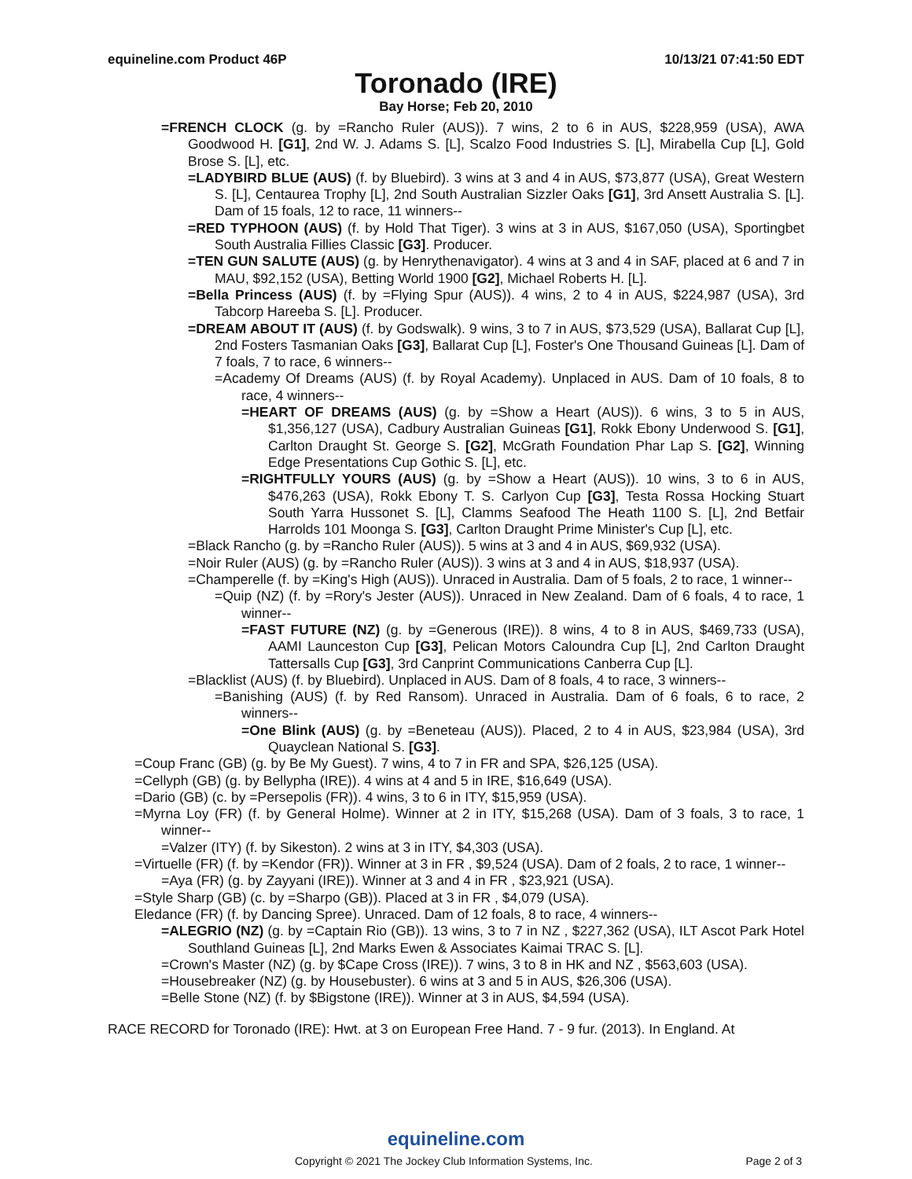equineline.com Product 46P 10/13/21 07:41:50 EDT
Toronado (IRE)
Bay Horse; Feb 20, 2010
=FRENCH CLOCK (g. by =Rancho Ruler (AUS)). 7 wins, 2 to 6 in AUS, $228,959 (USA), AWA Goodwood H. [G1], 2nd W. J. Adams S. [L], Scalzo Food Industries S. [L], Mirabella Cup [L], Gold Brose S. [L], etc.
=LADYBIRD BLUE (AUS) (f. by Bluebird). 3 wins at 3 and 4 in AUS, $73,877 (USA), Great Western S. [L], Centaurea Trophy [L], 2nd South Australian Sizzler Oaks [G1], 3rd Ansett Australia S. [L]. Dam of 15 foals, 12 to race, 11 winners--
=RED TYPHOON (AUS) (f. by Hold That Tiger). 3 wins at 3 in AUS, $167,050 (USA), Sportingbet South Australia Fillies Classic [G3]. Producer.
=TEN GUN SALUTE (AUS) (g. by Henrythenavigator). 4 wins at 3 and 4 in SAF, placed at 6 and 7 in MAU, $92,152 (USA), Betting World 1900 [G2], Michael Roberts H. [L].
=Bella Princess (AUS) (f. by =Flying Spur (AUS)). 4 wins, 2 to 4 in AUS, $224,987 (USA), 3rd Tabcorp Hareeba S. [L]. Producer.
=DREAM ABOUT IT (AUS) (f. by Godswalk). 9 wins, 3 to 7 in AUS, $73,529 (USA), Ballarat Cup [L], 2nd Fosters Tasmanian Oaks [G3], Ballarat Cup [L], Foster's One Thousand Guineas [L]. Dam of 7 foals, 7 to race, 6 winners--
=Academy Of Dreams (AUS) (f. by Royal Academy). Unplaced in AUS. Dam of 10 foals, 8 to race, 4 winners--
=HEART OF DREAMS (AUS) (g. by =Show a Heart (AUS)). 6 wins, 3 to 5 in AUS, $1,356,127 (USA), Cadbury Australian Guineas [G1], Rokk Ebony Underwood S. [G1], Carlton Draught St. George S. [G2], McGrath Foundation Phar Lap S. [G2], Winning Edge Presentations Cup Gothic S. [L], etc.
=RIGHTFULLY YOURS (AUS) (g. by =Show a Heart (AUS)). 10 wins, 3 to 6 in AUS, $476,263 (USA), Rokk Ebony T. S. Carlyon Cup [G3], Testa Rossa Hocking Stuart South Yarra Hussonet S. [L], Clamms Seafood The Heath 1100 S. [L], 2nd Betfair Harrolds 101 Moonga S. [G3], Carlton Draught Prime Minister's Cup [L], etc.
=Black Rancho (g. by =Rancho Ruler (AUS)). 5 wins at 3 and 4 in AUS, $69,932 (USA).
=Noir Ruler (AUS) (g. by =Rancho Ruler (AUS)). 3 wins at 3 and 4 in AUS, $18,937 (USA).
=Champerelle (f. by =King's High (AUS)). Unraced in Australia. Dam of 5 foals, 2 to race, 1 winner--
=Quip (NZ) (f. by =Rory's Jester (AUS)). Unraced in New Zealand. Dam of 6 foals, 4 to race, 1 winner--
=FAST FUTURE (NZ) (g. by =Generous (IRE)). 8 wins, 4 to 8 in AUS, $469,733 (USA), AAMI Launceston Cup [G3], Pelican Motors Caloundra Cup [L], 2nd Carlton Draught Tattersalls Cup [G3], 3rd Canprint Communications Canberra Cup [L].
=Blacklist (AUS) (f. by Bluebird). Unplaced in AUS. Dam of 8 foals, 4 to race, 3 winners--
=Banishing (AUS) (f. by Red Ransom). Unraced in Australia. Dam of 6 foals, 6 to race, 2 winners--
=One Blink (AUS) (g. by =Beneteau (AUS)). Placed, 2 to 4 in AUS, $23,984 (USA), 3rd Quayclean National S. [G3].
=Coup Franc (GB) (g. by Be My Guest). 7 wins, 4 to 7 in FR and SPA, $26,125 (USA).
=Cellyph (GB) (g. by Bellypha (IRE)). 4 wins at 4 and 5 in IRE, $16,649 (USA).
=Dario (GB) (c. by =Persepolis (FR)). 4 wins, 3 to 6 in ITY, $15,959 (USA).
=Myrna Loy (FR) (f. by General Holme). Winner at 2 in ITY, $15,268 (USA). Dam of 3 foals, 3 to race, 1 winner--
=Valzer (ITY) (f. by Sikeston). 2 wins at 3 in ITY, $4,303 (USA).
=Virtuelle (FR) (f. by =Kendor (FR)). Winner at 3 in FR , $9,524 (USA). Dam of 2 foals, 2 to race, 1 winner--
=Aya (FR) (g. by Zayyani (IRE)). Winner at 3 and 4 in FR , $23,921 (USA).
=Style Sharp (GB) (c. by =Sharpo (GB)). Placed at 3 in FR , $4,079 (USA).
Eledance (FR) (f. by Dancing Spree). Unraced. Dam of 12 foals, 8 to race, 4 winners--
=ALEGRIO (NZ) (g. by =Captain Rio (GB)). 13 wins, 3 to 7 in NZ , $227,362 (USA), ILT Ascot Park Hotel Southland Guineas [L], 2nd Marks Ewen & Associates Kaimai TRAC S. [L].
=Crown's Master (NZ) (g. by $Cape Cross (IRE)). 7 wins, 3 to 8 in HK and NZ , $563,603 (USA).
=Housebreaker (NZ) (g. by Housebuster). 6 wins at 3 and 5 in AUS, $26,306 (USA).
=Belle Stone (NZ) (f. by $Bigstone (IRE)). Winner at 3 in AUS, $4,594 (USA).
RACE RECORD for Toronado (IRE): Hwt. at 3 on European Free Hand. 7 - 9 fur. (2013). In England. At
equineline.com
Copyright © 2021 The Jockey Club Information Systems, Inc. Page 2 of 3